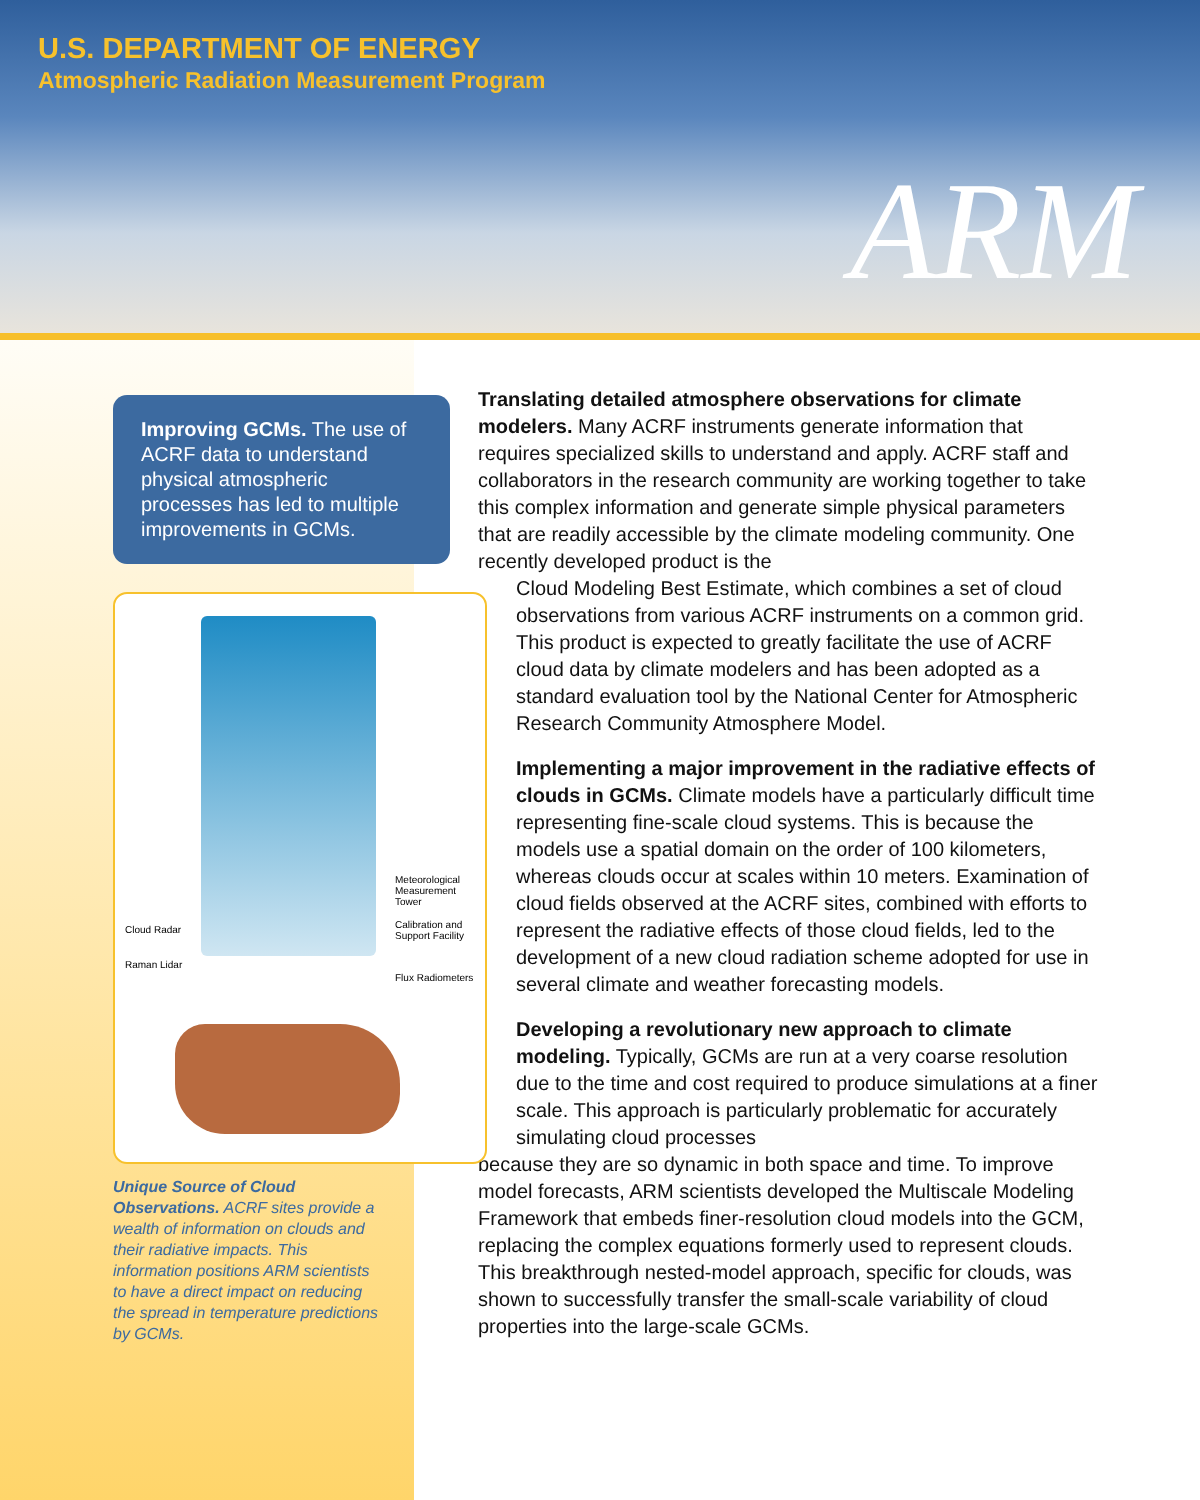U.S. DEPARTMENT OF ENERGY
Atmospheric Radiation Measurement Program
ARM
Improving GCMs. The use of ACRF data to understand physical atmospheric processes has led to multiple improvements in GCMs.
Meteorological Measurement Tower
Cloud Radar
Calibration and Support Facility
Raman Lidar
Flux Radiometers
Unique Source of Cloud Observations. ACRF sites provide a wealth of information on clouds and their radiative impacts. This information positions ARM scientists to have a direct impact on reducing the spread in temperature predictions by GCMs.
Translating detailed atmosphere observations for climate modelers. Many ACRF instruments generate information that requires specialized skills to understand and apply. ACRF staff and collaborators in the research community are working together to take this complex information and generate simple physical parameters that are readily accessible by the climate modeling community. One recently developed product is the
Cloud Modeling Best Estimate, which combines a set of cloud observations from various ACRF instruments on a common grid. This product is expected to greatly facilitate the use of ACRF cloud data by climate modelers and has been adopted as a standard evaluation tool by the National Center for Atmospheric Research Community Atmosphere Model.
Implementing a major improvement in the radiative effects of clouds in GCMs. Climate models have a particularly difficult time representing fine-scale cloud systems. This is because the models use a spatial domain on the order of 100 kilometers, whereas clouds occur at scales within 10 meters. Examination of cloud fields observed at the ACRF sites, combined with efforts to represent the radiative effects of those cloud fields, led to the development of a new cloud radiation scheme adopted for use in several climate and weather forecasting models.
Developing a revolutionary new approach to climate modeling. Typically, GCMs are run at a very coarse resolution due to the time and cost required to produce simulations at a finer scale. This approach is particularly problematic for accurately simulating cloud processes
because they are so dynamic in both space and time. To improve model forecasts, ARM scientists developed the Multiscale Modeling Framework that embeds finer-resolution cloud models into the GCM, replacing the complex equations formerly used to represent clouds. This breakthrough nested-model approach, specific for clouds, was shown to successfully transfer the small-scale variability of cloud properties into the large-scale GCMs.